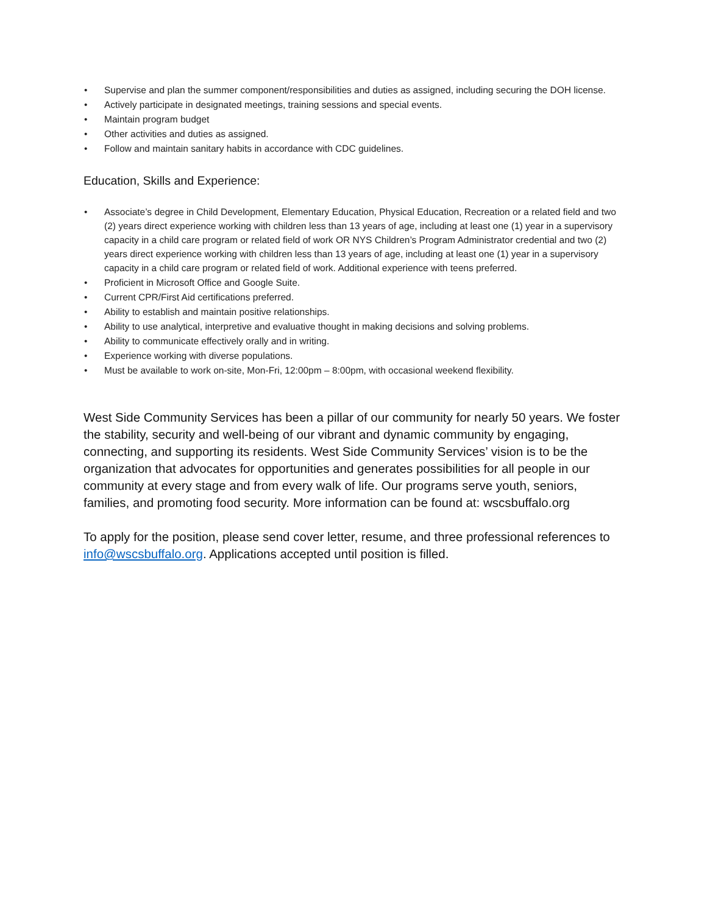• Supervise and plan the summer component/responsibilities and duties as assigned, including securing the DOH license.
• Actively participate in designated meetings, training sessions and special events.
• Maintain program budget
• Other activities and duties as assigned.
• Follow and maintain sanitary habits in accordance with CDC guidelines.
Education, Skills and Experience:
• Associate’s degree in Child Development, Elementary Education, Physical Education, Recreation or a related field and two (2) years direct experience working with children less than 13 years of age, including at least one (1) year in a supervisory capacity in a child care program or related field of work OR NYS Children’s Program Administrator credential and two (2) years direct experience working with children less than 13 years of age, including at least one (1) year in a supervisory capacity in a child care program or related field of work. Additional experience with teens preferred.
• Proficient in Microsoft Office and Google Suite.
• Current CPR/First Aid certifications preferred.
• Ability to establish and maintain positive relationships.
• Ability to use analytical, interpretive and evaluative thought in making decisions and solving problems.
• Ability to communicate effectively orally and in writing.
• Experience working with diverse populations.
• Must be available to work on-site, Mon-Fri, 12:00pm – 8:00pm, with occasional weekend flexibility.
West Side Community Services has been a pillar of our community for nearly 50 years. We foster the stability, security and well-being of our vibrant and dynamic community by engaging, connecting, and supporting its residents. West Side Community Services’ vision is to be the organization that advocates for opportunities and generates possibilities for all people in our community at every stage and from every walk of life. Our programs serve youth, seniors, families, and promoting food security. More information can be found at: wscsbuffalo.org
To apply for the position, please send cover letter, resume, and three professional references to info@wscsbuffalo.org. Applications accepted until position is filled.